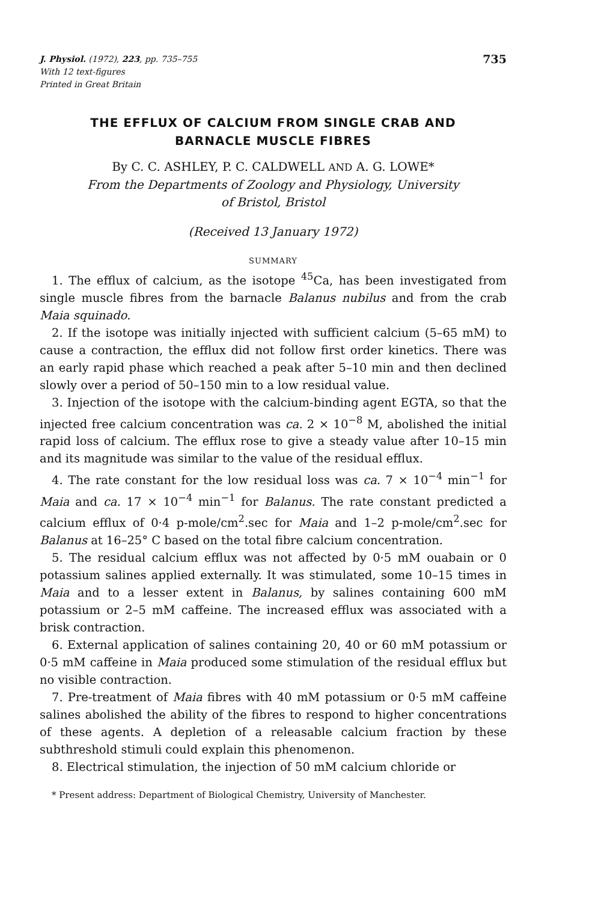J. Physiol. (1972), 223, pp. 735–755
With 12 text-figures
Printed in Great Britain
735
THE EFFLUX OF CALCIUM FROM SINGLE CRAB AND
BARNACLE MUSCLE FIBRES
By C. C. ASHLEY, P. C. CALDWELL AND A. G. LOWE*
From the Departments of Zoology and Physiology, University
of Bristol, Bristol
(Received 13 January 1972)
SUMMARY
1. The efflux of calcium, as the isotope <sup>45</sup>Ca, has been investigated from single muscle fibres from the barnacle Balanus nubilus and from the crab Maia squinado.
2. If the isotope was initially injected with sufficient calcium (5–65 mM) to cause a contraction, the efflux did not follow first order kinetics. There was an early rapid phase which reached a peak after 5–10 min and then declined slowly over a period of 50–150 min to a low residual value.
3. Injection of the isotope with the calcium-binding agent EGTA, so that the injected free calcium concentration was ca. 2 × 10<sup>−8</sup> M, abolished the initial rapid loss of calcium. The efflux rose to give a steady value after 10–15 min and its magnitude was similar to the value of the residual efflux.
4. The rate constant for the low residual loss was ca. 7 × 10<sup>−4</sup> min<sup>−1</sup> for Maia and ca. 17 × 10<sup>−4</sup> min<sup>−1</sup> for Balanus. The rate constant predicted a calcium efflux of 0·4 p-mole/cm<sup>2</sup>.sec for Maia and 1–2 p-mole/cm<sup>2</sup>.sec for Balanus at 16–25° C based on the total fibre calcium concentration.
5. The residual calcium efflux was not affected by 0·5 mM ouabain or 0 potassium salines applied externally. It was stimulated, some 10–15 times in Maia and to a lesser extent in Balanus, by salines containing 600 mM potassium or 2–5 mM caffeine. The increased efflux was associated with a brisk contraction.
6. External application of salines containing 20, 40 or 60 mM potassium or 0·5 mM caffeine in Maia produced some stimulation of the residual efflux but no visible contraction.
7. Pre-treatment of Maia fibres with 40 mM potassium or 0·5 mM caffeine salines abolished the ability of the fibres to respond to higher concentrations of these agents. A depletion of a releasable calcium fraction by these subthreshold stimuli could explain this phenomenon.
8. Electrical stimulation, the injection of 50 mM calcium chloride or
* Present address: Department of Biological Chemistry, University of Manchester.